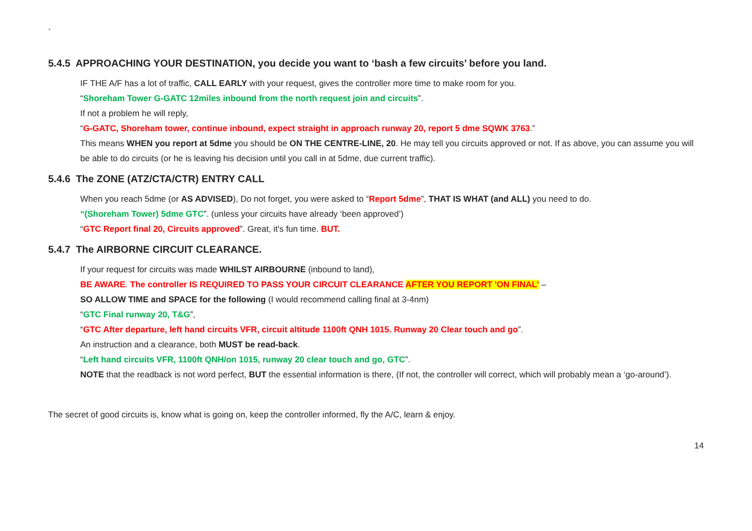`
5.4.5 APPROACHING YOUR DESTINATION, you decide you want to ‘bash a few circuits’ before you land.
IF THE A/F has a lot of traffic, CALL EARLY with your request, gives the controller more time to make room for you.
“Shoreham Tower G-GATC 12miles inbound from the north request join and circuits”.
If not a problem he will reply,
“G-GATC, Shoreham tower, continue inbound, expect straight in approach runway 20, report 5 dme SQWK 3763.”
This means WHEN you report at 5dme you should be ON THE CENTRE-LINE, 20. He may tell you circuits approved or not. If as above, you can assume you will be able to do circuits (or he is leaving his decision until you call in at 5dme, due current traffic).
5.4.6 The ZONE (ATZ/CTA/CTR) ENTRY CALL
When you reach 5dme (or AS ADVISED), Do not forget, you were asked to “Report 5dme”, THAT IS WHAT (and ALL) you need to do.
“(Shoreham Tower) 5dme GTC”. (unless your circuits have already ‘been approved’)
“GTC Report final 20, Circuits approved”. Great, it's fun time. BUT.
5.4.7 The AIRBORNE CIRCUIT CLEARANCE.
If your request for circuits was made WHILST AIRBOURNE (inbound to land),
BE AWARE. The controller IS REQUIRED TO PASS YOUR CIRCUIT CLEARANCE AFTER YOU REPORT 'ON FINAL' –
SO ALLOW TIME and SPACE for the following (I would recommend calling final at 3-4nm)
“GTC Final runway 20, T&G”,
“GTC After departure, left hand circuits VFR, circuit altitude 1100ft QNH 1015. Runway 20 Clear touch and go”.
An instruction and a clearance, both MUST be read-back.
“Left hand circuits VFR, 1100ft QNH/on 1015, runway 20 clear touch and go, GTC”.
NOTE that the readback is not word perfect, BUT the essential information is there, (If not, the controller will correct, which will probably mean a ‘go-around’).
The secret of good circuits is, know what is going on, keep the controller informed, fly the A/C, learn & enjoy.
14